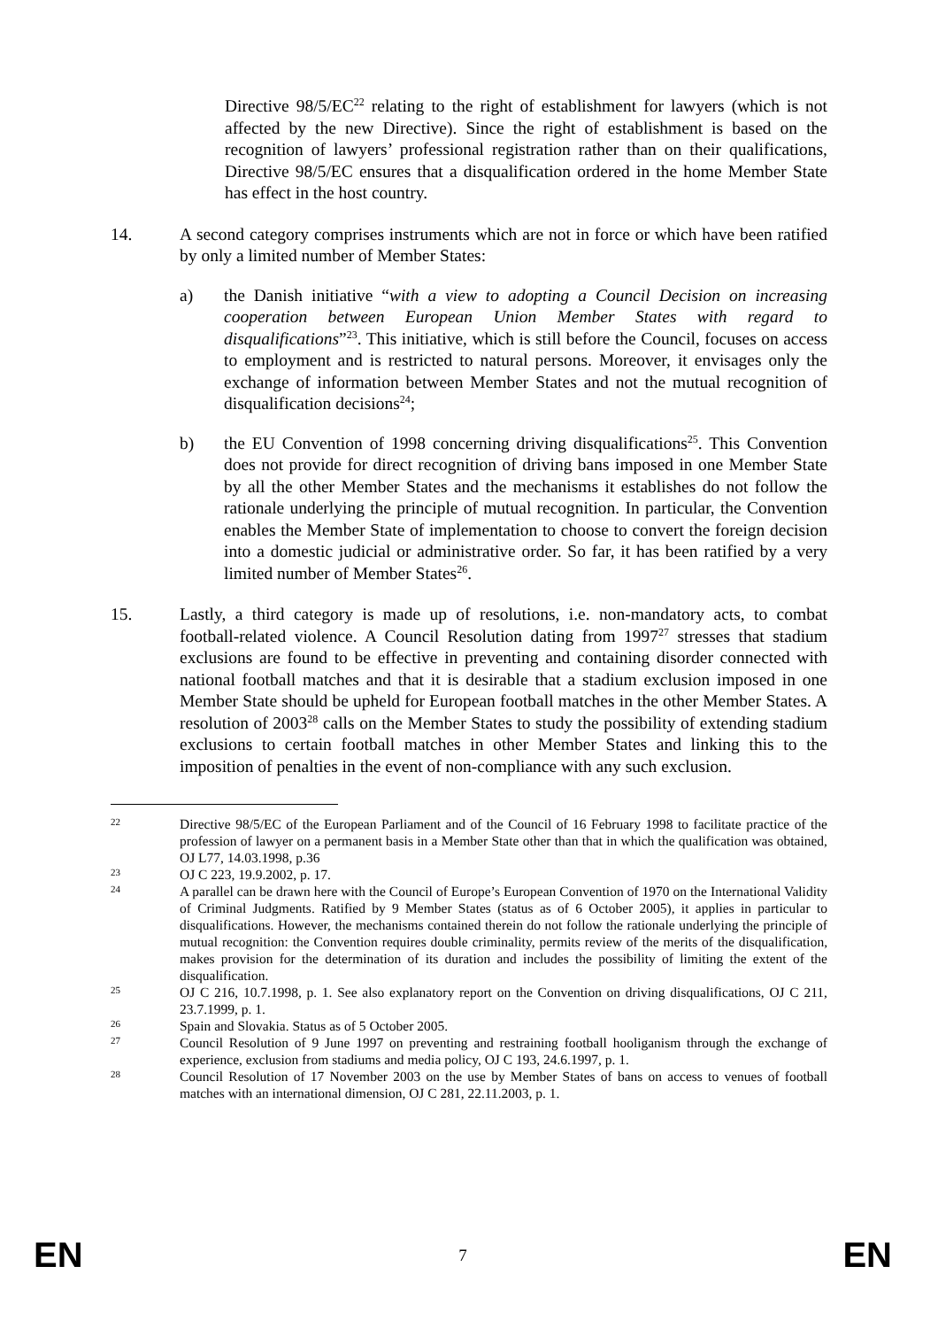Directive 98/5/EC<sup>22</sup> relating to the right of establishment for lawyers (which is not affected by the new Directive). Since the right of establishment is based on the recognition of lawyers’ professional registration rather than on their qualifications, Directive 98/5/EC ensures that a disqualification ordered in the home Member State has effect in the host country.
14. A second category comprises instruments which are not in force or which have been ratified by only a limited number of Member States:
a) the Danish initiative “with a view to adopting a Council Decision on increasing cooperation between European Union Member States with regard to disqualifications”<sup>23</sup>. This initiative, which is still before the Council, focuses on access to employment and is restricted to natural persons. Moreover, it envisages only the exchange of information between Member States and not the mutual recognition of disqualification decisions<sup>24</sup>;
b) the EU Convention of 1998 concerning driving disqualifications<sup>25</sup>. This Convention does not provide for direct recognition of driving bans imposed in one Member State by all the other Member States and the mechanisms it establishes do not follow the rationale underlying the principle of mutual recognition. In particular, the Convention enables the Member State of implementation to choose to convert the foreign decision into a domestic judicial or administrative order. So far, it has been ratified by a very limited number of Member States<sup>26</sup>.
15. Lastly, a third category is made up of resolutions, i.e. non-mandatory acts, to combat football-related violence. A Council Resolution dating from 1997<sup>27</sup> stresses that stadium exclusions are found to be effective in preventing and containing disorder connected with national football matches and that it is desirable that a stadium exclusion imposed in one Member State should be upheld for European football matches in the other Member States. A resolution of 2003<sup>28</sup> calls on the Member States to study the possibility of extending stadium exclusions to certain football matches in other Member States and linking this to the imposition of penalties in the event of non-compliance with any such exclusion.
22
Directive 98/5/EC of the European Parliament and of the Council of 16 February 1998 to facilitate practice of the profession of lawyer on a permanent basis in a Member State other than that in which the qualification was obtained, OJ L77, 14.03.1998, p.36
23
OJ C 223, 19.9.2002, p. 17.
24
A parallel can be drawn here with the Council of Europe’s European Convention of 1970 on the International Validity of Criminal Judgments. Ratified by 9 Member States (status as of 6 October 2005), it applies in particular to disqualifications. However, the mechanisms contained therein do not follow the rationale underlying the principle of mutual recognition: the Convention requires double criminality, permits review of the merits of the disqualification, makes provision for the determination of its duration and includes the possibility of limiting the extent of the disqualification.
25
OJ C 216, 10.7.1998, p. 1. See also explanatory report on the Convention on driving disqualifications, OJ C 211, 23.7.1999, p. 1.
26
Spain and Slovakia. Status as of 5 October 2005.
27
Council Resolution of 9 June 1997 on preventing and restraining football hooliganism through the exchange of experience, exclusion from stadiums and media policy, OJ C 193, 24.6.1997, p. 1.
28
Council Resolution of 17 November 2003 on the use by Member States of bans on access to venues of football matches with an international dimension, OJ C 281, 22.11.2003, p. 1.
EN 7 EN